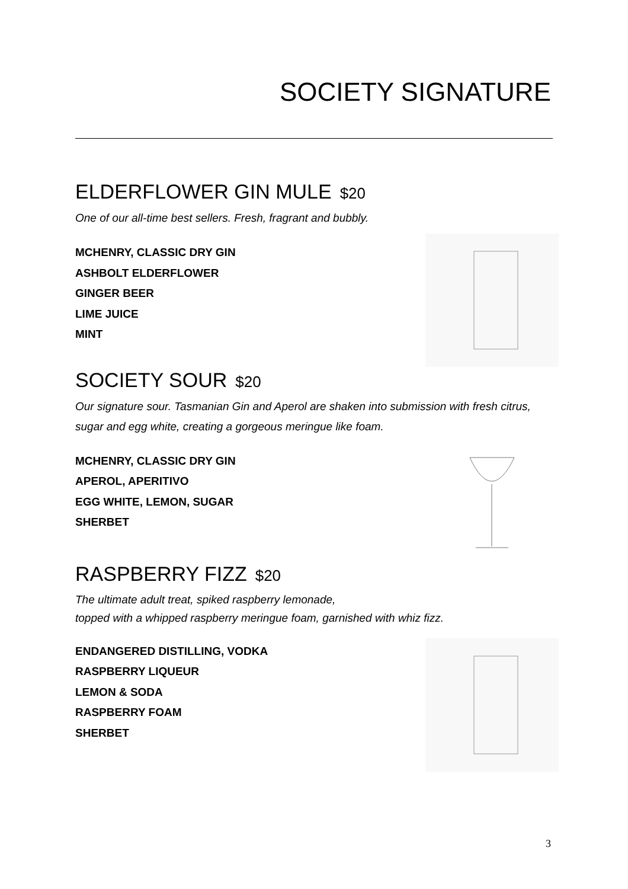SOCIETY SIGNATURE
ELDERFLOWER GIN MULE $20
One of our all-time best sellers. Fresh, fragrant and bubbly.
MCHENRY, CLASSIC DRY GIN
ASHBOLT ELDERFLOWER
GINGER BEER
LIME JUICE
MINT
SOCIETY SOUR $20
Our signature sour. Tasmanian Gin and Aperol are shaken into submission with fresh citrus, sugar and egg white, creating a gorgeous meringue like foam.
MCHENRY, CLASSIC DRY GIN
APEROL, APERITIVO
EGG WHITE, LEMON, SUGAR
SHERBET
RASPBERRY FIZZ $20
The ultimate adult treat, spiked raspberry lemonade,
topped with a whipped raspberry meringue foam, garnished with whiz fizz.
ENDANGERED DISTILLING, VODKA
RASPBERRY LIQUEUR
LEMON & SODA
RASPBERRY FOAM
SHERBET
3